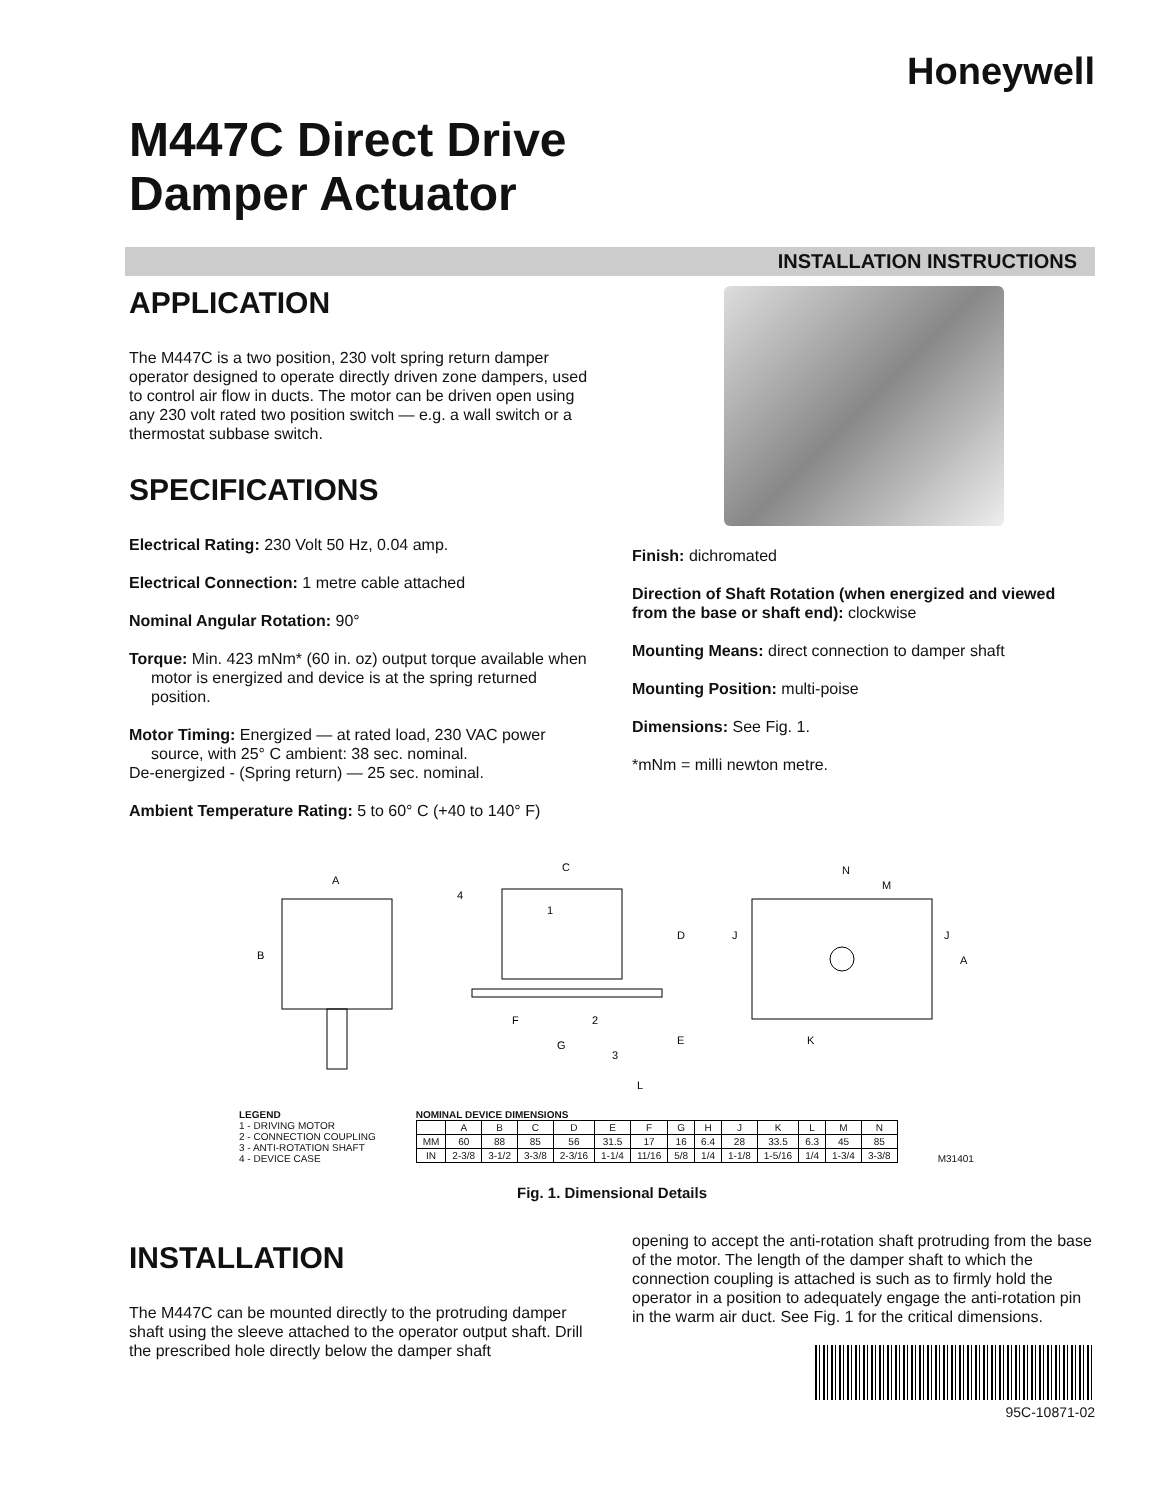Honeywell
M447C Direct Drive
Damper Actuator
INSTALLATION INSTRUCTIONS
APPLICATION
The M447C is a two position, 230 volt spring return damper operator designed to operate directly driven zone dampers, used to control air flow in ducts. The motor can be driven open using any 230 volt rated two position switch — e.g. a wall switch or a thermostat subbase switch.
SPECIFICATIONS
Electrical Rating: 230 Volt 50 Hz, 0.04 amp.
Electrical Connection: 1 metre cable attached
Nominal Angular Rotation: 90°
Torque: Min. 423 mNm* (60 in. oz) output torque available when motor is energized and device is at the spring returned position.
Motor Timing: Energized — at rated load, 230 VAC power source, with 25° C ambient: 38 sec. nominal.
De-energized - (Spring return) — 25 sec. nominal.
Ambient Temperature Rating: 5 to 60° C (+40 to 140° F)
Finish: dichromated
Direction of Shaft Rotation (when energized and viewed from the base or shaft end): clockwise
Mounting Means: direct connection to damper shaft
Mounting Position: multi-poise
Dimensions: See Fig. 1.
*mNm = milli newton metre.
A
B
C
D
E
F
G
L
1
2
3
4
N
M
J
J
A
K
LEGEND
1 - DRIVING MOTOR
2 - CONNECTION COUPLING
3 - ANTI-ROTATION SHAFT
4 - DEVICE CASE
NOMINAL DEVICE DIMENSIONS
| | A | B | C | D | E | F | G | H | J | K | L | M | N |
| --- | --- | --- | --- | --- | --- | --- | --- | --- | --- | --- | --- | --- | --- |
| MM | 60 | 88 | 85 | 56 | 31.5 | 17 | 16 | 6.4 | 28 | 33.5 | 6.3 | 45 | 85 |
| IN | 2-3/8 | 3-1/2 | 3-3/8 | 2-3/16 | 1-1/4 | 11/16 | 5/8 | 1/4 | 1-1/8 | 1-5/16 | 1/4 | 1-3/4 | 3-3/8 |
M31401
Fig. 1. Dimensional Details
INSTALLATION
The M447C can be mounted directly to the protruding damper shaft using the sleeve attached to the operator output shaft. Drill the prescribed hole directly below the damper shaft
opening to accept the anti-rotation shaft protruding from the base of the motor. The length of the damper shaft to which the connection coupling is attached is such as to firmly hold the operator in a position to adequately engage the anti-rotation pin in the warm air duct. See Fig. 1 for the critical dimensions.
95C-10871-02